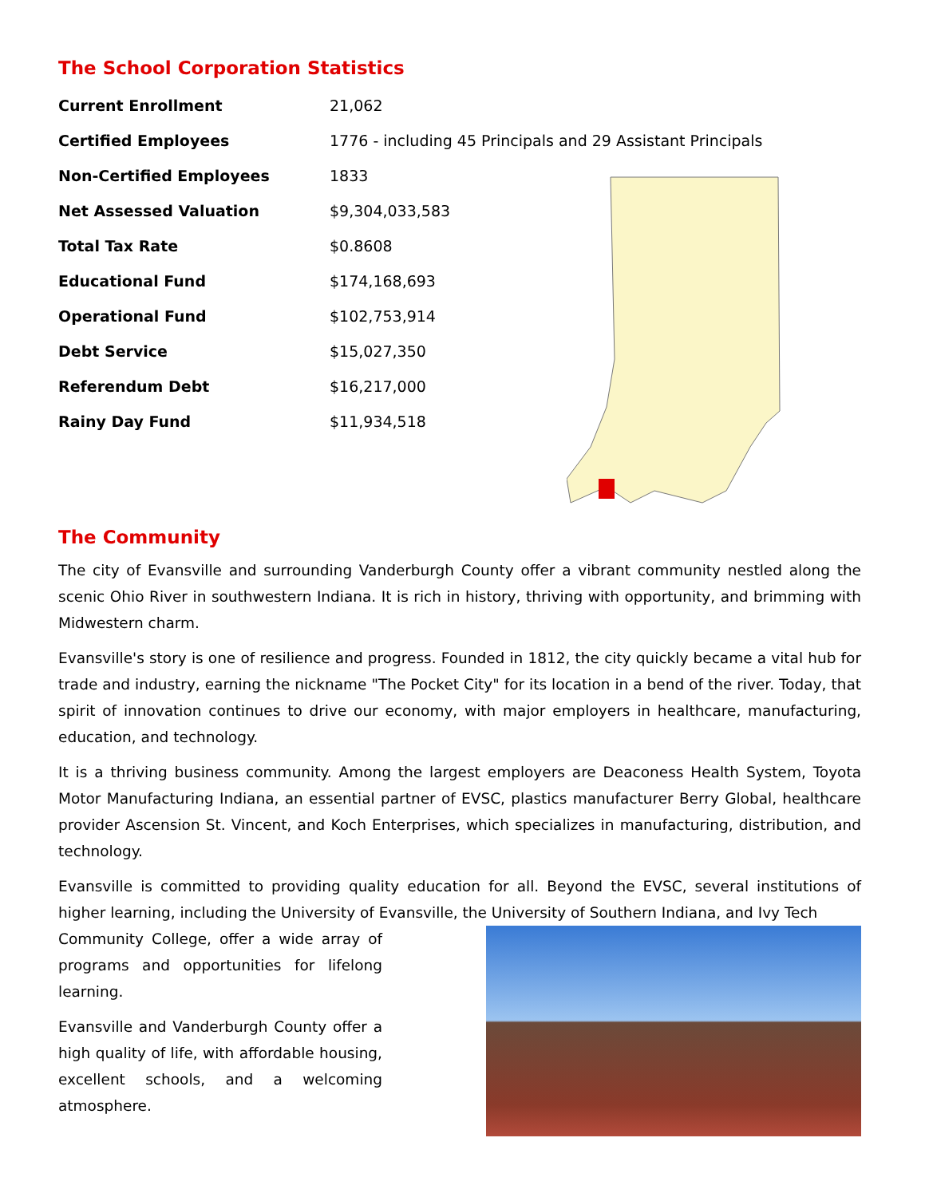The School Corporation Statistics
| Current Enrollment | 21,062 |
| Certified Employees | 1776 - including 45 Principals and 29 Assistant Principals |
| Non-Certified Employees | 1833 |
| Net Assessed Valuation | $9,304,033,583 |
| Total Tax Rate | $0.8608 |
| Educational Fund | $174,168,693 |
| Operational Fund | $102,753,914 |
| Debt Service | $15,027,350 |
| Referendum Debt | $16,217,000 |
| Rainy Day Fund | $11,934,518 |
The Community
The city of Evansville and surrounding Vanderburgh County offer a vibrant community nestled along the scenic Ohio River in southwestern Indiana. It is rich in history, thriving with opportunity, and brimming with Midwestern charm.
Evansville's story is one of resilience and progress. Founded in 1812, the city quickly became a vital hub for trade and industry, earning the nickname "The Pocket City" for its location in a bend of the river. Today, that spirit of innovation continues to drive our economy, with major employers in healthcare, manufacturing, education, and technology.
It is a thriving business community. Among the largest employers are Deaconess Health System, Toyota Motor Manufacturing Indiana, an essential partner of EVSC, plastics manufacturer Berry Global, healthcare provider Ascension St. Vincent, and Koch Enterprises, which specializes in manufacturing, distribution, and technology.
Evansville is committed to providing quality education for all. Beyond the EVSC, several institutions of higher learning, including the University of Evansville, the University of Southern Indiana, and Ivy Tech
Community College, offer a wide array of programs and opportunities for lifelong learning.
Evansville and Vanderburgh County offer a high quality of life, with affordable housing, excellent schools, and a welcoming atmosphere.